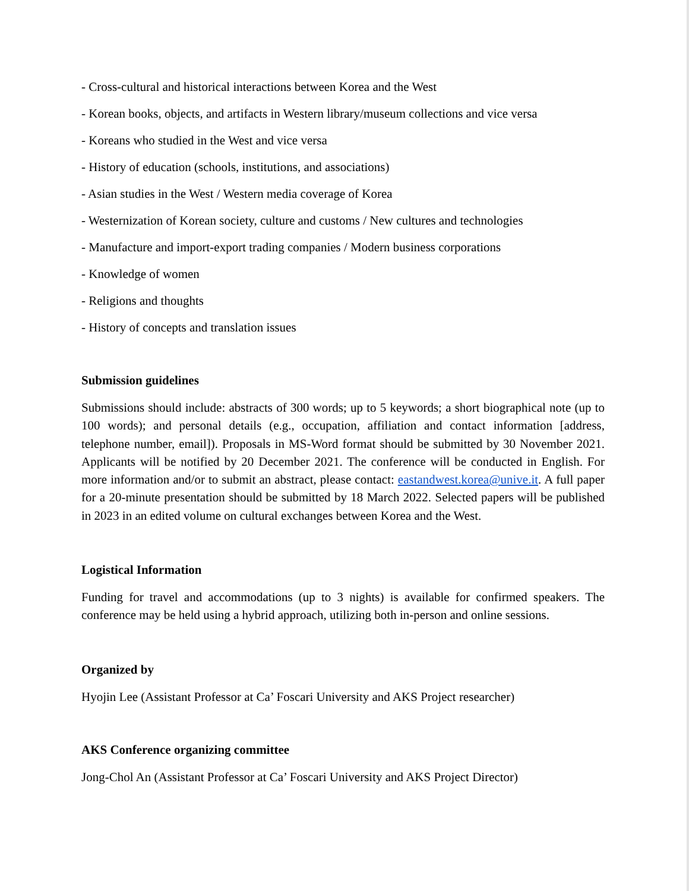- Cross-cultural and historical interactions between Korea and the West
- Korean books, objects, and artifacts in Western library/museum collections and vice versa
- Koreans who studied in the West and vice versa
- History of education (schools, institutions, and associations)
- Asian studies in the West / Western media coverage of Korea
- Westernization of Korean society, culture and customs / New cultures and technologies
- Manufacture and import-export trading companies / Modern business corporations
- Knowledge of women
- Religions and thoughts
- History of concepts and translation issues
Submission guidelines
Submissions should include: abstracts of 300 words; up to 5 keywords; a short biographical note (up to 100 words); and personal details (e.g., occupation, affiliation and contact information [address, telephone number, email]). Proposals in MS-Word format should be submitted by 30 November 2021. Applicants will be notified by 20 December 2021. The conference will be conducted in English. For more information and/or to submit an abstract, please contact: eastandwest.korea@unive.it. A full paper for a 20-minute presentation should be submitted by 18 March 2022. Selected papers will be published in 2023 in an edited volume on cultural exchanges between Korea and the West.
Logistical Information
Funding for travel and accommodations (up to 3 nights) is available for confirmed speakers. The conference may be held using a hybrid approach, utilizing both in-person and online sessions.
Organized by
Hyojin Lee (Assistant Professor at Ca’ Foscari University and AKS Project researcher)
AKS Conference organizing committee
Jong-Chol An (Assistant Professor at Ca’ Foscari University and AKS Project Director)